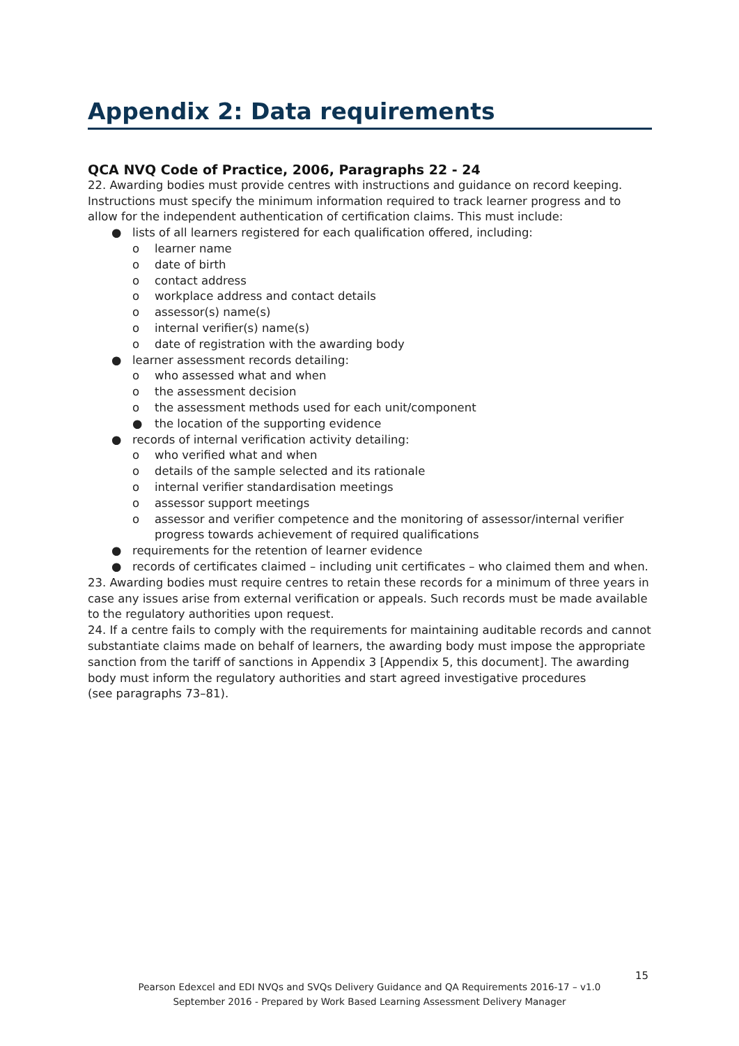Appendix 2: Data requirements
QCA NVQ Code of Practice, 2006, Paragraphs 22 - 24
22. Awarding bodies must provide centres with instructions and guidance on record keeping. Instructions must specify the minimum information required to track learner progress and to allow for the independent authentication of certification claims. This must include:
● lists of all learners registered for each qualification offered, including:
o learner name
o date of birth
o contact address
o workplace address and contact details
o assessor(s) name(s)
o internal verifier(s) name(s)
o date of registration with the awarding body
● learner assessment records detailing:
o who assessed what and when
o the assessment decision
o the assessment methods used for each unit/component
● the location of the supporting evidence
● records of internal verification activity detailing:
o who verified what and when
o details of the sample selected and its rationale
o internal verifier standardisation meetings
o assessor support meetings
o assessor and verifier competence and the monitoring of assessor/internal verifier progress towards achievement of required qualifications
● requirements for the retention of learner evidence
● records of certificates claimed – including unit certificates – who claimed them and when.
23. Awarding bodies must require centres to retain these records for a minimum of three years in case any issues arise from external verification or appeals. Such records must be made available to the regulatory authorities upon request.
24. If a centre fails to comply with the requirements for maintaining auditable records and cannot substantiate claims made on behalf of learners, the awarding body must impose the appropriate sanction from the tariff of sanctions in Appendix 3 [Appendix 5, this document]. The awarding body must inform the regulatory authorities and start agreed investigative procedures
(see paragraphs 73–81).
15
Pearson Edexcel and EDI NVQs and SVQs Delivery Guidance and QA Requirements 2016-17 – v1.0
September 2016 - Prepared by Work Based Learning Assessment Delivery Manager